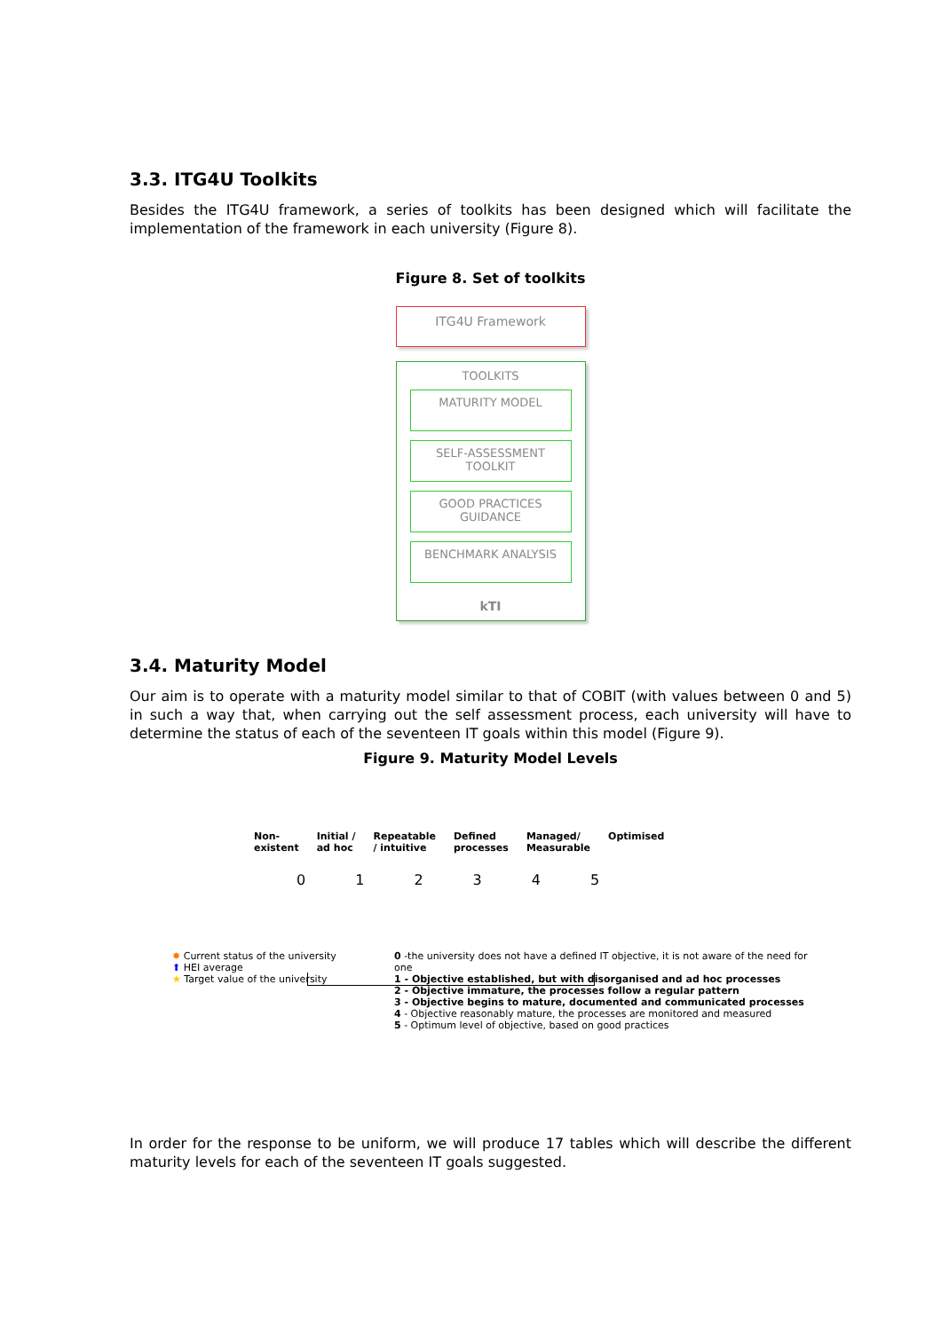3.3. ITG4U Toolkits
Besides the ITG4U framework, a series of toolkits has been designed which will facilitate the implementation of the framework in each university (Figure 8).
Figure 8. Set of toolkits
ITG4U Framework
TOOLKITS
MATURITY MODEL
SELF-ASSESSMENT TOOLKIT
GOOD PRACTICES GUIDANCE
BENCHMARK ANALYSIS
kTI
3.4. Maturity Model
Our aim is to operate with a maturity model similar to that of COBIT (with values between 0 and 5) in such a way that, when carrying out the self assessment process, each university will have to determine the status of each of the seventeen IT goals within this model (Figure 9).
Figure 9. Maturity Model Levels
Non-
existent Initial /
ad hoc Repeatable
/ intuitive Defined
processes Managed/
Measurable Optimised
012345
✹ Current status of the university
⬆ HEI average
★ Target value of the university
0 -the university does not have a defined IT objective, it is not aware of the need for one
1 - Objective established, but with disorganised and ad hoc processes
2 - Objective immature, the processes follow a regular pattern
3 - Objective begins to mature, documented and communicated processes
4 - Objective reasonably mature, the processes are monitored and measured
5 - Optimum level of objective, based on good practices
In order for the response to be uniform, we will produce 17 tables which will describe the different maturity levels for each of the seventeen IT goals suggested.